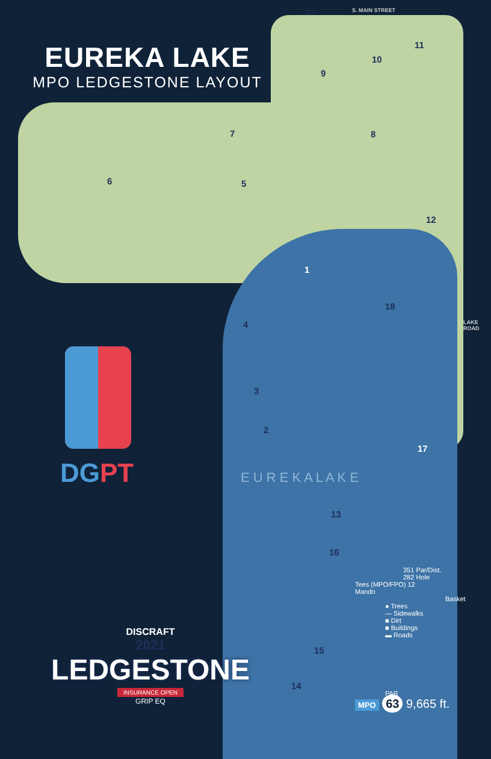EUREKA LAKE
MPO LEDGESTONE LAYOUT
S. MAIN STREET
117
11
9
10
8
7
6 5
12
1
18
4
3
2
17
13
16
15
14
LAKE ROAD
E U R E K A L A K E
DG PT
DISCRAFT
2021
LEDGESTONE
INSURANCE OPEN
GRIP EQ
351 Par/Dist.
282 Hole
Tees (MPO/FPO) 12
Mando
Basket
● Trees
— Sidewalks
■ Dirt
■ Buildings
▬ Roads
PAR
MPO 63 9,665 ft.